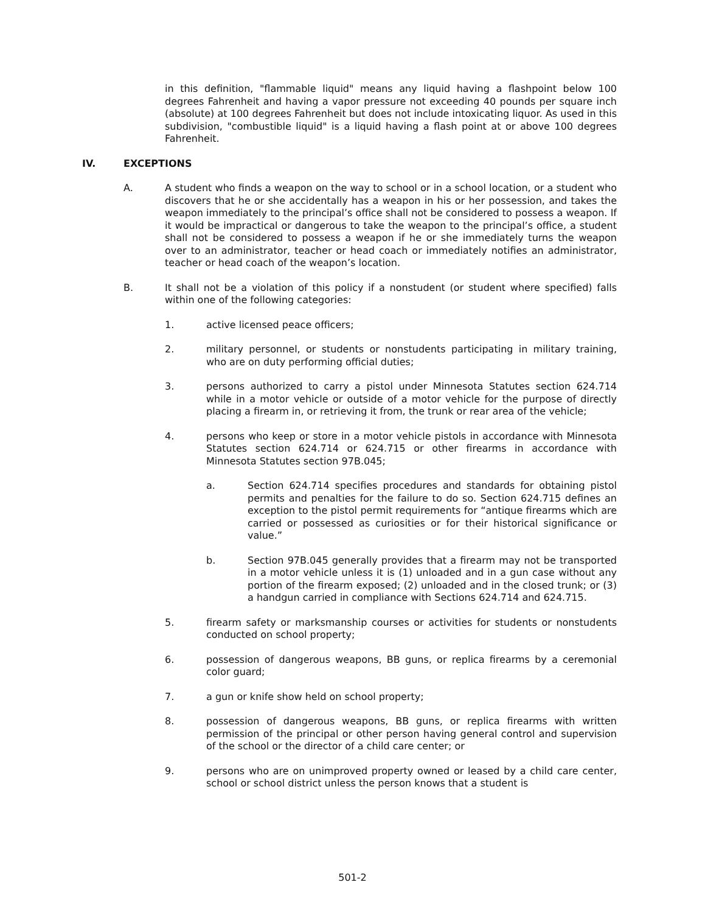in this definition, "flammable liquid" means any liquid having a flashpoint below 100 degrees Fahrenheit and having a vapor pressure not exceeding 40 pounds per square inch (absolute) at 100 degrees Fahrenheit but does not include intoxicating liquor. As used in this subdivision, "combustible liquid" is a liquid having a flash point at or above 100 degrees Fahrenheit.
IV. EXCEPTIONS
A. A student who finds a weapon on the way to school or in a school location, or a student who discovers that he or she accidentally has a weapon in his or her possession, and takes the weapon immediately to the principal’s office shall not be considered to possess a weapon. If it would be impractical or dangerous to take the weapon to the principal’s office, a student shall not be considered to possess a weapon if he or she immediately turns the weapon over to an administrator, teacher or head coach or immediately notifies an administrator, teacher or head coach of the weapon’s location.
B. It shall not be a violation of this policy if a nonstudent (or student where specified) falls within one of the following categories:
1. active licensed peace officers;
2. military personnel, or students or nonstudents participating in military training, who are on duty performing official duties;
3. persons authorized to carry a pistol under Minnesota Statutes section 624.714 while in a motor vehicle or outside of a motor vehicle for the purpose of directly placing a firearm in, or retrieving it from, the trunk or rear area of the vehicle;
4. persons who keep or store in a motor vehicle pistols in accordance with Minnesota Statutes section 624.714 or 624.715 or other firearms in accordance with Minnesota Statutes section 97B.045;
a. Section 624.714 specifies procedures and standards for obtaining pistol permits and penalties for the failure to do so. Section 624.715 defines an exception to the pistol permit requirements for “antique firearms which are carried or possessed as curiosities or for their historical significance or value.”
b. Section 97B.045 generally provides that a firearm may not be transported in a motor vehicle unless it is (1) unloaded and in a gun case without any portion of the firearm exposed; (2) unloaded and in the closed trunk; or (3) a handgun carried in compliance with Sections 624.714 and 624.715.
5. firearm safety or marksmanship courses or activities for students or nonstudents conducted on school property;
6. possession of dangerous weapons, BB guns, or replica firearms by a ceremonial color guard;
7. a gun or knife show held on school property;
8. possession of dangerous weapons, BB guns, or replica firearms with written permission of the principal or other person having general control and supervision of the school or the director of a child care center; or
9. persons who are on unimproved property owned or leased by a child care center, school or school district unless the person knows that a student is
501-2